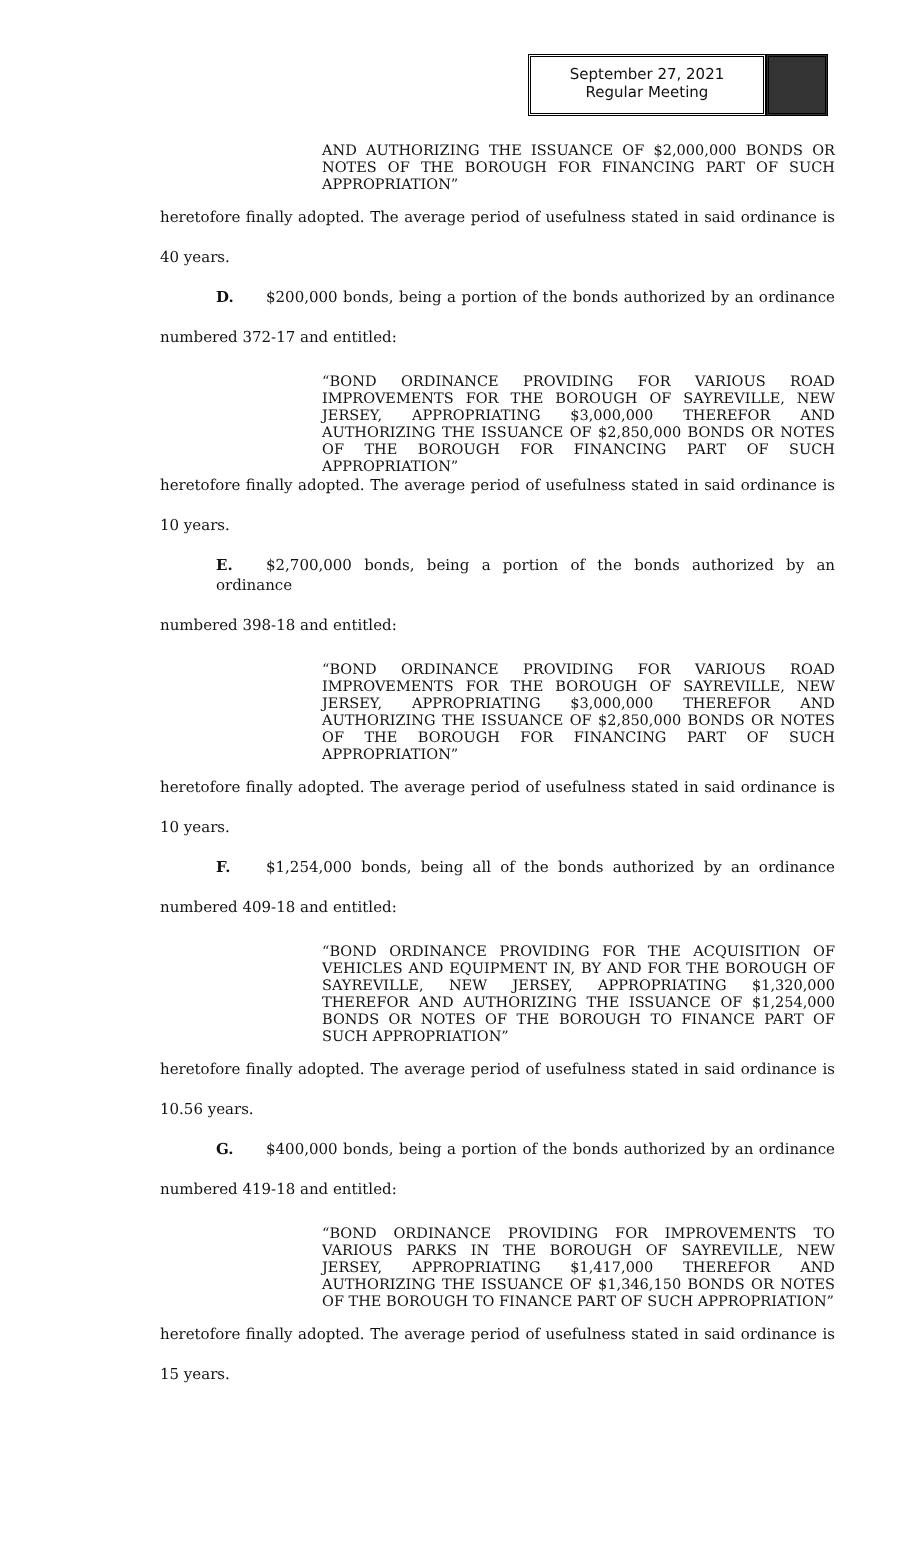September 27, 2021
Regular Meeting
AND AUTHORIZING THE ISSUANCE OF $2,000,000 BONDS OR NOTES OF THE BOROUGH FOR FINANCING PART OF SUCH APPROPRIATION”
heretofore finally adopted. The average period of usefulness stated in said ordinance is
40 years.
D. $200,000 bonds, being a portion of the bonds authorized by an ordinance
numbered 372-17 and entitled:
“BOND ORDINANCE PROVIDING FOR VARIOUS ROAD IMPROVEMENTS FOR THE BOROUGH OF SAYREVILLE, NEW JERSEY, APPROPRIATING $3,000,000 THEREFOR AND AUTHORIZING THE ISSUANCE OF $2,850,000 BONDS OR NOTES OF THE BOROUGH FOR FINANCING PART OF SUCH APPROPRIATION”
heretofore finally adopted. The average period of usefulness stated in said ordinance is
10 years.
E. $2,700,000 bonds, being a portion of the bonds authorized by an ordinance
numbered 398-18 and entitled:
“BOND ORDINANCE PROVIDING FOR VARIOUS ROAD IMPROVEMENTS FOR THE BOROUGH OF SAYREVILLE, NEW JERSEY, APPROPRIATING $3,000,000 THEREFOR AND AUTHORIZING THE ISSUANCE OF $2,850,000 BONDS OR NOTES OF THE BOROUGH FOR FINANCING PART OF SUCH APPROPRIATION”
heretofore finally adopted. The average period of usefulness stated in said ordinance is
10 years.
F. $1,254,000 bonds, being all of the bonds authorized by an ordinance
numbered 409-18 and entitled:
“BOND ORDINANCE PROVIDING FOR THE ACQUISITION OF VEHICLES AND EQUIPMENT IN, BY AND FOR THE BOROUGH OF SAYREVILLE, NEW JERSEY, APPROPRIATING $1,320,000 THEREFOR AND AUTHORIZING THE ISSUANCE OF $1,254,000 BONDS OR NOTES OF THE BOROUGH TO FINANCE PART OF SUCH APPROPRIATION”
heretofore finally adopted. The average period of usefulness stated in said ordinance is
10.56 years.
G. $400,000 bonds, being a portion of the bonds authorized by an ordinance
numbered 419-18 and entitled:
“BOND ORDINANCE PROVIDING FOR IMPROVEMENTS TO VARIOUS PARKS IN THE BOROUGH OF SAYREVILLE, NEW JERSEY, APPROPRIATING $1,417,000 THEREFOR AND AUTHORIZING THE ISSUANCE OF $1,346,150 BONDS OR NOTES OF THE BOROUGH TO FINANCE PART OF SUCH APPROPRIATION”
heretofore finally adopted. The average period of usefulness stated in said ordinance is
15 years.